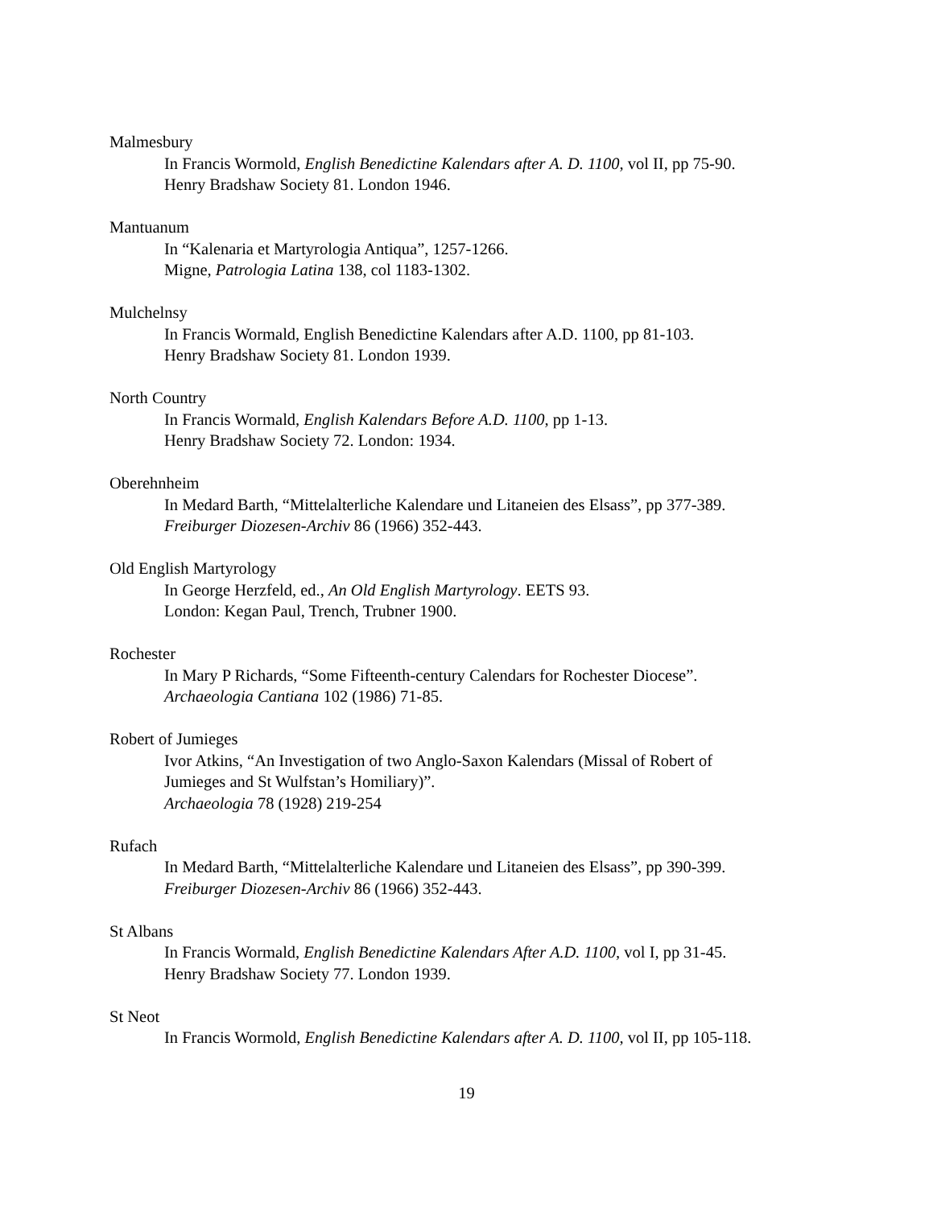Malmesbury
In Francis Wormold, English Benedictine Kalendars after A. D. 1100, vol II, pp 75-90.
Henry Bradshaw Society 81. London 1946.
Mantuanum
In “Kalenaria et Martyrologia Antiqua”, 1257-1266.
Migne, Patrologia Latina 138, col 1183-1302.
Mulchelnsy
In Francis Wormald, English Benedictine Kalendars after A.D. 1100, pp 81-103.
Henry Bradshaw Society 81. London 1939.
North Country
In Francis Wormald, English Kalendars Before A.D. 1100, pp 1-13.
Henry Bradshaw Society 72. London: 1934.
Oberehnheim
In Medard Barth, “Mittelalterliche Kalendare und Litaneien des Elsass”, pp 377-389.
Freiburger Diozesen-Archiv 86 (1966) 352-443.
Old English Martyrology
In George Herzfeld, ed., An Old English Martyrology. EETS 93.
London: Kegan Paul, Trench, Trubner 1900.
Rochester
In Mary P Richards, “Some Fifteenth-century Calendars for Rochester Diocese”.
Archaeologia Cantiana 102 (1986) 71-85.
Robert of Jumieges
Ivor Atkins, “An Investigation of two Anglo-Saxon Kalendars (Missal of Robert of
Jumieges and St Wulfstan’s Homiliary)”.
Archaeologia 78 (1928) 219-254
Rufach
In Medard Barth, “Mittelalterliche Kalendare und Litaneien des Elsass”, pp 390-399.
Freiburger Diozesen-Archiv 86 (1966) 352-443.
St Albans
In Francis Wormald, English Benedictine Kalendars After A.D. 1100, vol I, pp 31-45.
Henry Bradshaw Society 77. London 1939.
St Neot
In Francis Wormold, English Benedictine Kalendars after A. D. 1100, vol II, pp 105-118.
19